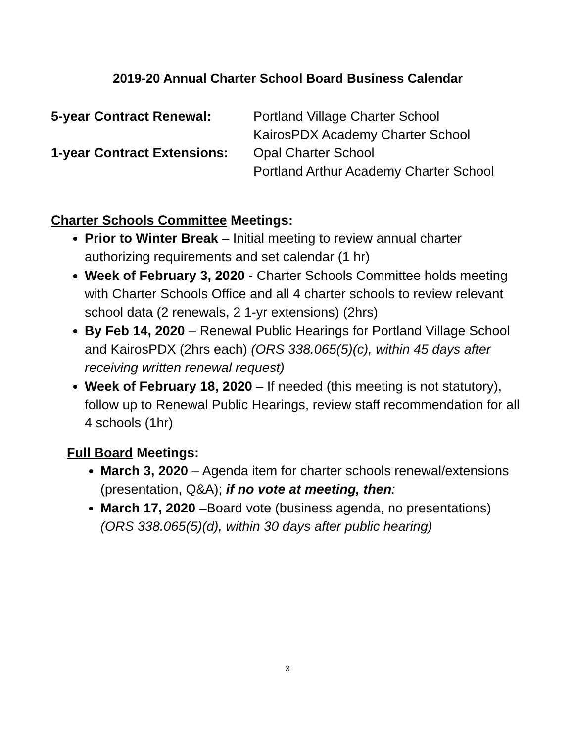2019-20 Annual Charter School Board Business Calendar
5-year Contract Renewal: Portland Village Charter School
KairosPDX Academy Charter School
1-year Contract Extensions:
Opal Charter School
Portland Arthur Academy Charter School
Charter Schools Committee Meetings:
Prior to Winter Break – Initial meeting to review annual charter authorizing requirements and set calendar (1 hr)
Week of February 3, 2020 - Charter Schools Committee holds meeting with Charter Schools Office and all 4 charter schools to review relevant school data (2 renewals, 2 1-yr extensions) (2hrs)
By Feb 14, 2020 – Renewal Public Hearings for Portland Village School and KairosPDX (2hrs each) (ORS 338.065(5)(c), within 45 days after receiving written renewal request)
Week of February 18, 2020 – If needed (this meeting is not statutory), follow up to Renewal Public Hearings, review staff recommendation for all 4 schools (1hr)
Full Board Meetings:
March 3, 2020 – Agenda item for charter schools renewal/extensions (presentation, Q&A); if no vote at meeting, then:
March 17, 2020 –Board vote (business agenda, no presentations) (ORS 338.065(5)(d), within 30 days after public hearing)
3